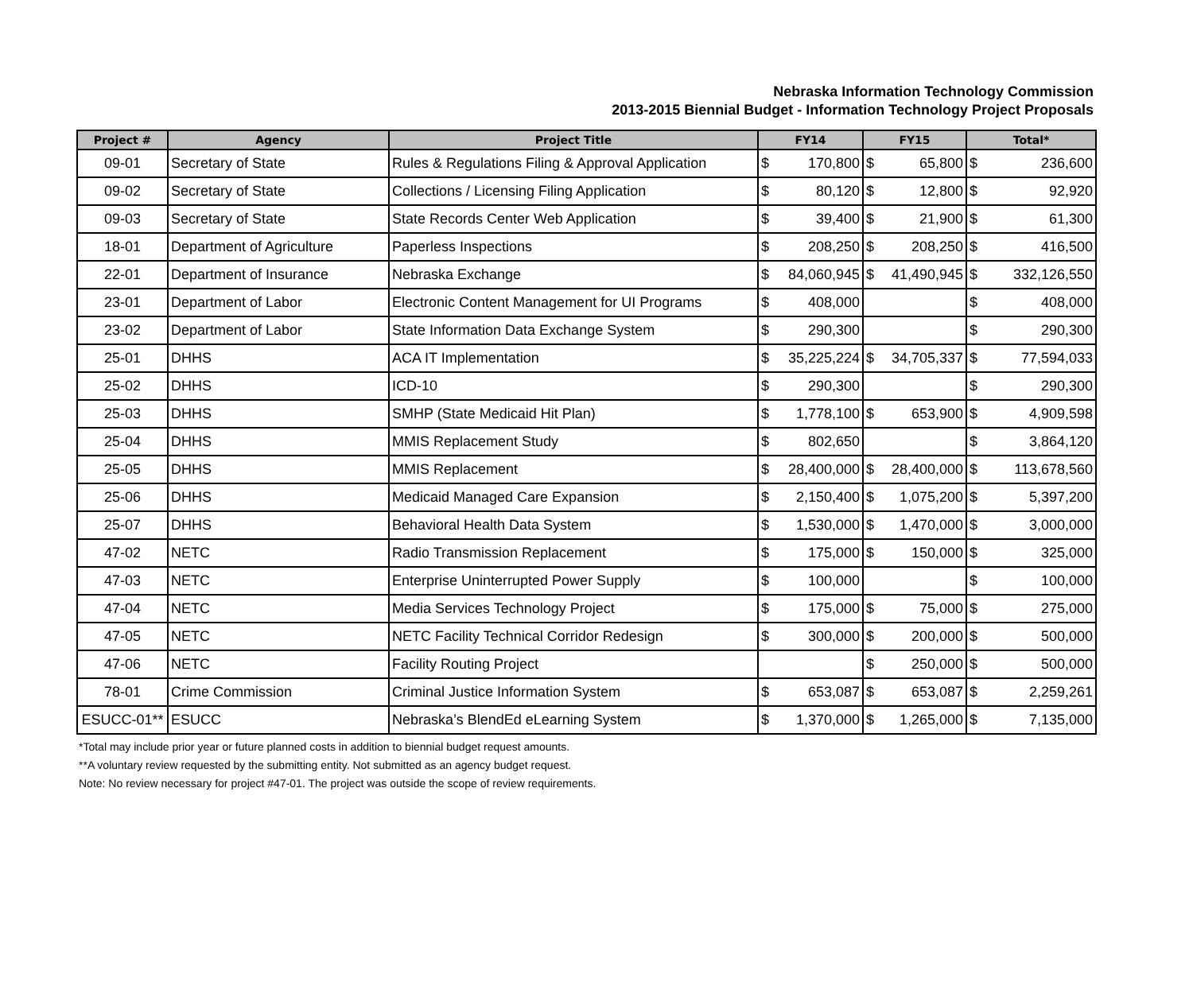Nebraska Information Technology Commission
2013-2015 Biennial Budget - Information Technology Project Proposals
| Project # | Agency | Project Title | FY14 | FY15 | Total* |
| --- | --- | --- | --- | --- | --- |
| 09-01 | Secretary of State | Rules & Regulations Filing & Approval Application | $ 170,800 | $ 65,800 | $ 236,600 |
| 09-02 | Secretary of State | Collections / Licensing Filing Application | $ 80,120 | $ 12,800 | $ 92,920 |
| 09-03 | Secretary of State | State Records Center Web Application | $ 39,400 | $ 21,900 | $ 61,300 |
| 18-01 | Department of Agriculture | Paperless Inspections | $ 208,250 | $ 208,250 | $ 416,500 |
| 22-01 | Department of Insurance | Nebraska Exchange | $ 84,060,945 | $ 41,490,945 | $ 332,126,550 |
| 23-01 | Department of Labor | Electronic Content Management for UI Programs | $ 408,000 | | $ 408,000 |
| 23-02 | Department of Labor | State Information Data Exchange System | $ 290,300 | | $ 290,300 |
| 25-01 | DHHS | ACA IT Implementation | $ 35,225,224 | $ 34,705,337 | $ 77,594,033 |
| 25-02 | DHHS | ICD-10 | $ 290,300 | | $ 290,300 |
| 25-03 | DHHS | SMHP (State Medicaid Hit Plan) | $ 1,778,100 | $ 653,900 | $ 4,909,598 |
| 25-04 | DHHS | MMIS Replacement Study | $ 802,650 | | $ 3,864,120 |
| 25-05 | DHHS | MMIS Replacement | $ 28,400,000 | $ 28,400,000 | $ 113,678,560 |
| 25-06 | DHHS | Medicaid Managed Care Expansion | $ 2,150,400 | $ 1,075,200 | $ 5,397,200 |
| 25-07 | DHHS | Behavioral Health Data System | $ 1,530,000 | $ 1,470,000 | $ 3,000,000 |
| 47-02 | NETC | Radio Transmission Replacement | $ 175,000 | $ 150,000 | $ 325,000 |
| 47-03 | NETC | Enterprise Uninterrupted Power Supply | $ 100,000 | | $ 100,000 |
| 47-04 | NETC | Media Services Technology Project | $ 175,000 | $ 75,000 | $ 275,000 |
| 47-05 | NETC | NETC Facility Technical Corridor Redesign | $ 300,000 | $ 200,000 | $ 500,000 |
| 47-06 | NETC | Facility Routing Project | | $ 250,000 | $ 500,000 |
| 78-01 | Crime Commission | Criminal Justice Information System | $ 653,087 | $ 653,087 | $ 2,259,261 |
| ESUCC-01** | ESUCC | Nebraska’s BlendEd eLearning System | $ 1,370,000 | $ 1,265,000 | $ 7,135,000 |
*Total may include prior year or future planned costs in addition to biennial budget request amounts.
**A voluntary review requested by the submitting entity. Not submitted as an agency budget request.
Note: No review necessary for project #47-01. The project was outside the scope of review requirements.